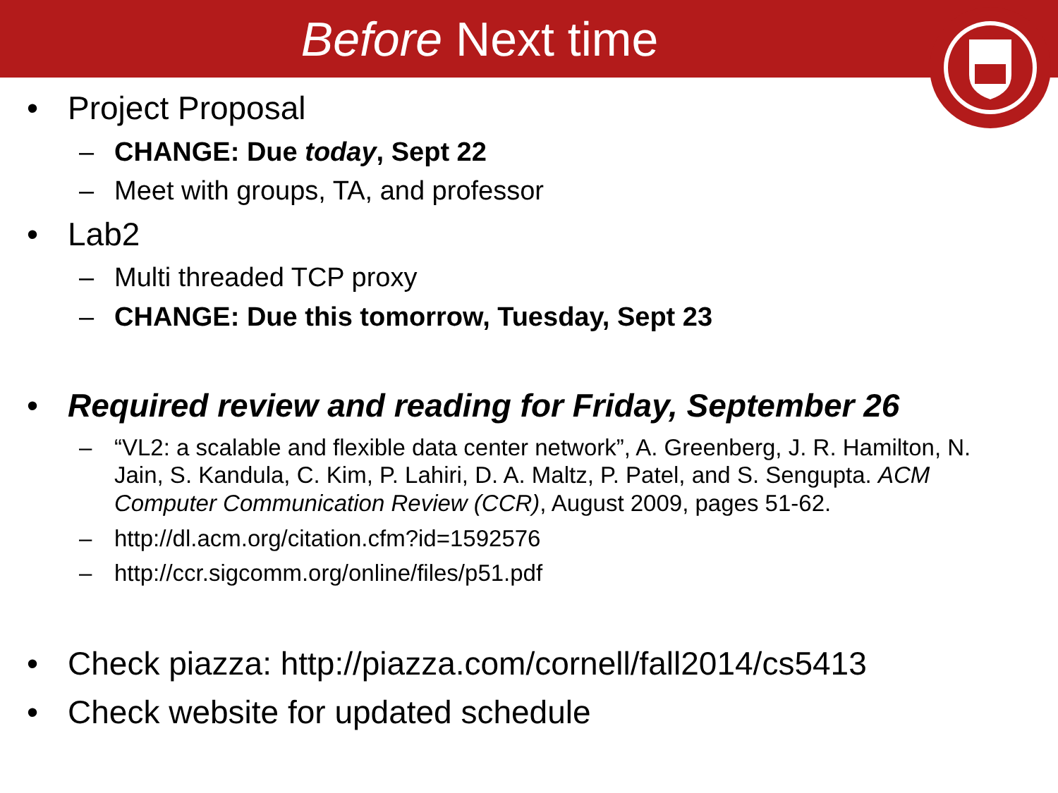Before Next time
• Project Proposal
– CHANGE: Due today, Sept 22
– Meet with groups, TA, and professor
• Lab2
– Multi threaded TCP proxy
– CHANGE: Due this tomorrow, Tuesday, Sept 23
• Required review and reading for Friday, September 26
– “VL2: a scalable and flexible data center network”, A. Greenberg, J. R. Hamilton, N. Jain, S. Kandula, C. Kim, P. Lahiri, D. A. Maltz, P. Patel, and S. Sengupta. ACM Computer Communication Review (CCR), August 2009, pages 51-62.
– http://dl.acm.org/citation.cfm?id=1592576
– http://ccr.sigcomm.org/online/files/p51.pdf
• Check piazza: http://piazza.com/cornell/fall2014/cs5413
• Check website for updated schedule